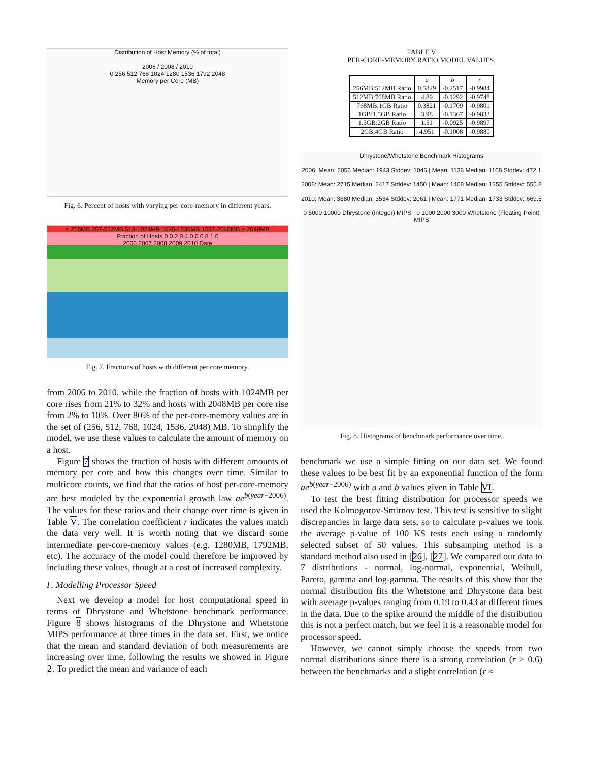Distribution of Host Memory (% of total)
2006 / 2008 / 2010
0 256 512 768 1024 1280 1536 1792 2048
Memory per Core (MB)
Fig. 6. Percent of hosts with varying per-core-memory in different years.
≤ 256MB 257-512MB 513-1024MB 1025-1536MB 1537-2048MB > 2048MB
Fraction of Hosts 0 0.2 0.4 0.6 0.8 1.0
2006 2007 2008 2009 2010 Date
Fig. 7. Fractions of hosts with different per core memory.
from 2006 to 2010, while the fraction of hosts with 1024MB per core rises from 21% to 32% and hosts with 2048MB per core rise from 2% to 10%. Over 80% of the per-core-memory values are in the set of (256, 512, 768, 1024, 1536, 2048) MB. To simplify the model, we use these values to calculate the amount of memory on a host.
Figure 7 shows the fraction of hosts with different amounts of memory per core and how this changes over time. Similar to multicore counts, we find that the ratios of host per-core-memory are best modeled by the exponential growth law ae<sup>b(year−2006)</sup>. The values for these ratios and their change over time is given in Table V. The correlation coefficient r indicates the values match the data very well. It is worth noting that we discard some intermediate per-core-memory values (e.g. 1280MB, 1792MB, etc). The accuracy of the model could therefore be improved by including these values, though at a cost of increased complexity.
F. Modelling Processor Speed
Next we develop a model for host computational speed in terms of Dhrystone and Whetstone benchmark performance. Figure 8 shows histograms of the Dhrystone and Whetstone MIPS performance at three times in the data set. First, we notice that the mean and standard deviation of both measurements are increasing over time, following the results we showed in Figure 2. To predict the mean and variance of each
TABLE V
PER-CORE-MEMORY RATIO MODEL VALUES.
| | a | b | r |
| --- | --- | --- | --- |
| 256MB:512MB Ratio | 0.5829 | -0.2517 | -0.9984 |
| 512MB:768MB Ratio | 4.89 | -0.1292 | -0.9748 |
| 768MB:1GB Ratio | 0.3821 | -0.1709 | -0.9801 |
| 1GB:1.5GB Ratio | 3.98 | -0.1367 | -0.9833 |
| 1.5GB:2GB Ratio | 1.51 | -0.0925 | -0.9897 |
| 2GB:4GB Ratio | 4.951 | -0.1008 | -0.9880 |
Dhrystone/Whetstone Benchmark Histograms
2006: Mean: 2056 Median: 1943 Stddev: 1046 | Mean: 1136 Median: 1168 Stddev: 472.1
2008: Mean: 2715 Median: 2417 Stddev: 1450 | Mean: 1408 Median: 1355 Stddev: 555.8
2010: Mean: 3880 Median: 3534 Stddev: 2061 | Mean: 1771 Median: 1733 Stddev: 669.5
0 5000 10000 Dhrystone (Integer) MIPS 0 1000 2000 3000 Whetstone (Floating Point) MIPS
Fig. 8. Histograms of benchmark performance over time.
benchmark we use a simple fitting on our data set. We found these values to be best fit by an exponential function of the form ae<sup>b(year−2006)</sup> with a and b values given in Table VI.
To test the best fitting distribution for processor speeds we used the Kolmogorov-Smirnov test. This test is sensitive to slight discrepancies in large data sets, so to calculate p-values we took the average p-value of 100 KS tests each using a randomly selected subset of 50 values. This subsamping method is a standard method also used in [26], [27]. We compared our data to 7 distributions - normal, log-normal, exponential, Weibull, Pareto, gamma and log-gamma. The results of this show that the normal distribution fits the Whetstone and Dhrystone data best with average p-values ranging from 0.19 to 0.43 at different times in the data. Due to the spike around the middle of the distribution this is not a perfect match, but we feel it is a reasonable model for processor speed.
However, we cannot simply choose the speeds from two normal distributions since there is a strong correlation (r > 0.6) between the benchmarks and a slight correlation (r ≈